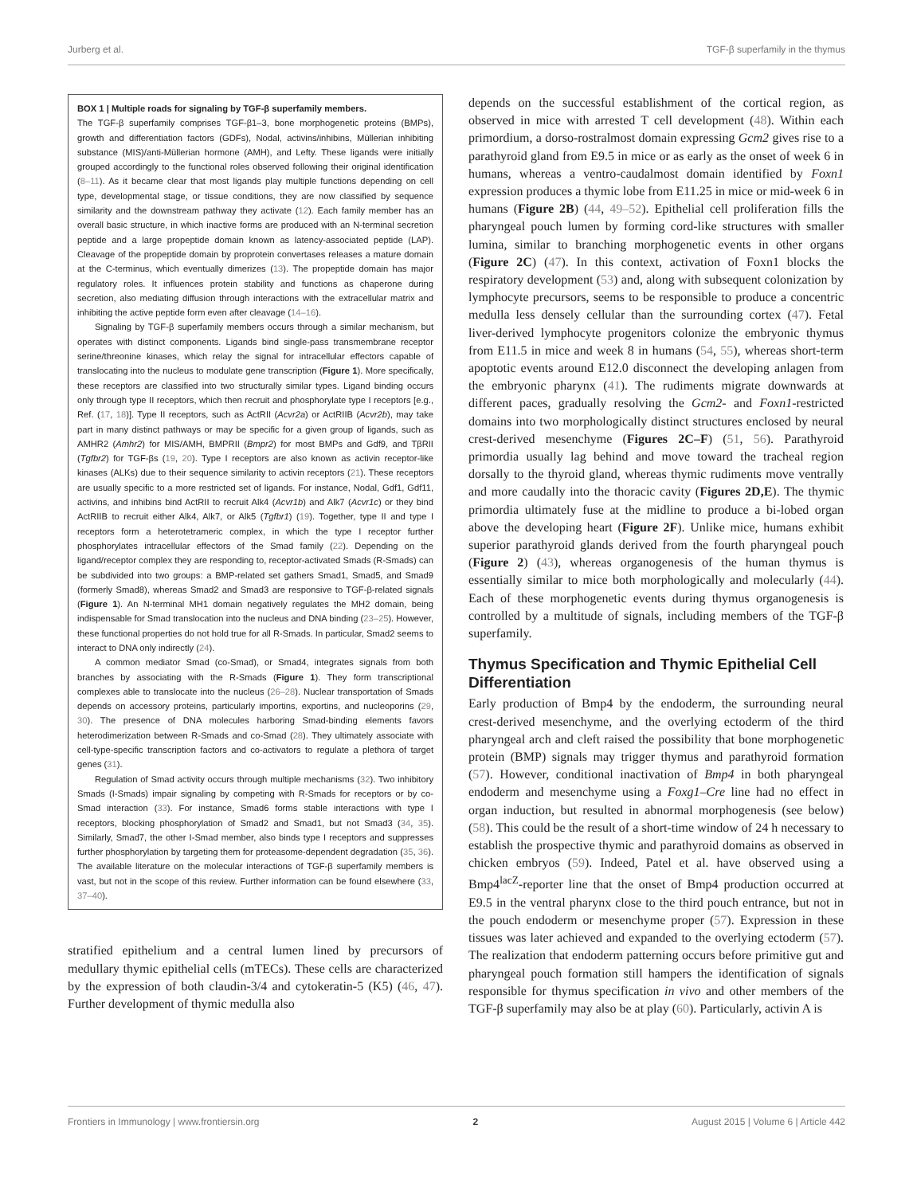Jurberg et al. TGF-β superfamily in the thymus
BOX 1 | Multiple roads for signaling by TGF-β superfamily members.
The TGF-β superfamily comprises TGF-β1–3, bone morphogenetic proteins (BMPs), growth and differentiation factors (GDFs), Nodal, activins/inhibins, Müllerian inhibiting substance (MIS)/anti-Müllerian hormone (AMH), and Lefty. These ligands were initially grouped accordingly to the functional roles observed following their original identification (8–11). As it became clear that most ligands play multiple functions depending on cell type, developmental stage, or tissue conditions, they are now classified by sequence similarity and the downstream pathway they activate (12). Each family member has an overall basic structure, in which inactive forms are produced with an N-terminal secretion peptide and a large propeptide domain known as latency-associated peptide (LAP). Cleavage of the propeptide domain by proprotein convertases releases a mature domain at the C-terminus, which eventually dimerizes (13). The propeptide domain has major regulatory roles. It influences protein stability and functions as chaperone during secretion, also mediating diffusion through interactions with the extracellular matrix and inhibiting the active peptide form even after cleavage (14–16).
Signaling by TGF-β superfamily members occurs through a similar mechanism, but operates with distinct components. Ligands bind single-pass transmembrane receptor serine/threonine kinases, which relay the signal for intracellular effectors capable of translocating into the nucleus to modulate gene transcription (Figure 1). More specifically, these receptors are classified into two structurally similar types. Ligand binding occurs only through type II receptors, which then recruit and phosphorylate type I receptors [e.g., Ref. (17, 18)]. Type II receptors, such as ActRII (Acvr2a) or ActRIIB (Acvr2b), may take part in many distinct pathways or may be specific for a given group of ligands, such as AMHR2 (Amhr2) for MIS/AMH, BMPRII (Bmpr2) for most BMPs and Gdf9, and TβRII (Tgfbr2) for TGF-βs (19, 20). Type I receptors are also known as activin receptor-like kinases (ALKs) due to their sequence similarity to activin receptors (21). These receptors are usually specific to a more restricted set of ligands. For instance, Nodal, Gdf1, Gdf11, activins, and inhibins bind ActRII to recruit Alk4 (Acvr1b) and Alk7 (Acvr1c) or they bind ActRIIB to recruit either Alk4, Alk7, or Alk5 (Tgfbr1) (19). Together, type II and type I receptors form a heterotetrameric complex, in which the type I receptor further phosphorylates intracellular effectors of the Smad family (22). Depending on the ligand/receptor complex they are responding to, receptor-activated Smads (R-Smads) can be subdivided into two groups: a BMP-related set gathers Smad1, Smad5, and Smad9 (formerly Smad8), whereas Smad2 and Smad3 are responsive to TGF-β-related signals (Figure 1). An N-terminal MH1 domain negatively regulates the MH2 domain, being indispensable for Smad translocation into the nucleus and DNA binding (23–25). However, these functional properties do not hold true for all R-Smads. In particular, Smad2 seems to interact to DNA only indirectly (24).
A common mediator Smad (co-Smad), or Smad4, integrates signals from both branches by associating with the R-Smads (Figure 1). They form transcriptional complexes able to translocate into the nucleus (26–28). Nuclear transportation of Smads depends on accessory proteins, particularly importins, exportins, and nucleoporins (29, 30). The presence of DNA molecules harboring Smad-binding elements favors heterodimerization between R-Smads and co-Smad (28). They ultimately associate with cell-type-specific transcription factors and co-activators to regulate a plethora of target genes (31).
Regulation of Smad activity occurs through multiple mechanisms (32). Two inhibitory Smads (I-Smads) impair signaling by competing with R-Smads for receptors or by co-Smad interaction (33). For instance, Smad6 forms stable interactions with type I receptors, blocking phosphorylation of Smad2 and Smad1, but not Smad3 (34, 35). Similarly, Smad7, the other I-Smad member, also binds type I receptors and suppresses further phosphorylation by targeting them for proteasome-dependent degradation (35, 36). The available literature on the molecular interactions of TGF-β superfamily members is vast, but not in the scope of this review. Further information can be found elsewhere (33, 37–40).
stratified epithelium and a central lumen lined by precursors of medullary thymic epithelial cells (mTECs). These cells are characterized by the expression of both claudin-3/4 and cytokeratin-5 (K5) (46, 47). Further development of thymic medulla also
depends on the successful establishment of the cortical region, as observed in mice with arrested T cell development (48). Within each primordium, a dorso-rostralmost domain expressing Gcm2 gives rise to a parathyroid gland from E9.5 in mice or as early as the onset of week 6 in humans, whereas a ventro-caudalmost domain identified by Foxn1 expression produces a thymic lobe from E11.25 in mice or mid-week 6 in humans (Figure 2B) (44, 49–52). Epithelial cell proliferation fills the pharyngeal pouch lumen by forming cord-like structures with smaller lumina, similar to branching morphogenetic events in other organs (Figure 2C) (47). In this context, activation of Foxn1 blocks the respiratory development (53) and, along with subsequent colonization by lymphocyte precursors, seems to be responsible to produce a concentric medulla less densely cellular than the surrounding cortex (47). Fetal liver-derived lymphocyte progenitors colonize the embryonic thymus from E11.5 in mice and week 8 in humans (54, 55), whereas short-term apoptotic events around E12.0 disconnect the developing anlagen from the embryonic pharynx (41). The rudiments migrate downwards at different paces, gradually resolving the Gcm2- and Foxn1-restricted domains into two morphologically distinct structures enclosed by neural crest-derived mesenchyme (Figures 2C–F) (51, 56). Parathyroid primordia usually lag behind and move toward the tracheal region dorsally to the thyroid gland, whereas thymic rudiments move ventrally and more caudally into the thoracic cavity (Figures 2D,E). The thymic primordia ultimately fuse at the midline to produce a bi-lobed organ above the developing heart (Figure 2F). Unlike mice, humans exhibit superior parathyroid glands derived from the fourth pharyngeal pouch (Figure 2) (43), whereas organogenesis of the human thymus is essentially similar to mice both morphologically and molecularly (44). Each of these morphogenetic events during thymus organogenesis is controlled by a multitude of signals, including members of the TGF-β superfamily.
Thymus Specification and Thymic Epithelial Cell Differentiation
Early production of Bmp4 by the endoderm, the surrounding neural crest-derived mesenchyme, and the overlying ectoderm of the third pharyngeal arch and cleft raised the possibility that bone morphogenetic protein (BMP) signals may trigger thymus and parathyroid formation (57). However, conditional inactivation of Bmp4 in both pharyngeal endoderm and mesenchyme using a Foxg1–Cre line had no effect in organ induction, but resulted in abnormal morphogenesis (see below) (58). This could be the result of a short-time window of 24 h necessary to establish the prospective thymic and parathyroid domains as observed in chicken embryos (59). Indeed, Patel et al. have observed using a Bmp4<sup>lacZ</sup>-reporter line that the onset of Bmp4 production occurred at E9.5 in the ventral pharynx close to the third pouch entrance, but not in the pouch endoderm or mesenchyme proper (57). Expression in these tissues was later achieved and expanded to the overlying ectoderm (57). The realization that endoderm patterning occurs before primitive gut and pharyngeal pouch formation still hampers the identification of signals responsible for thymus specification in vivo and other members of the TGF-β superfamily may also be at play (60). Particularly, activin A is
Frontiers in Immunology | www.frontiersin.org 2 August 2015 | Volume 6 | Article 442